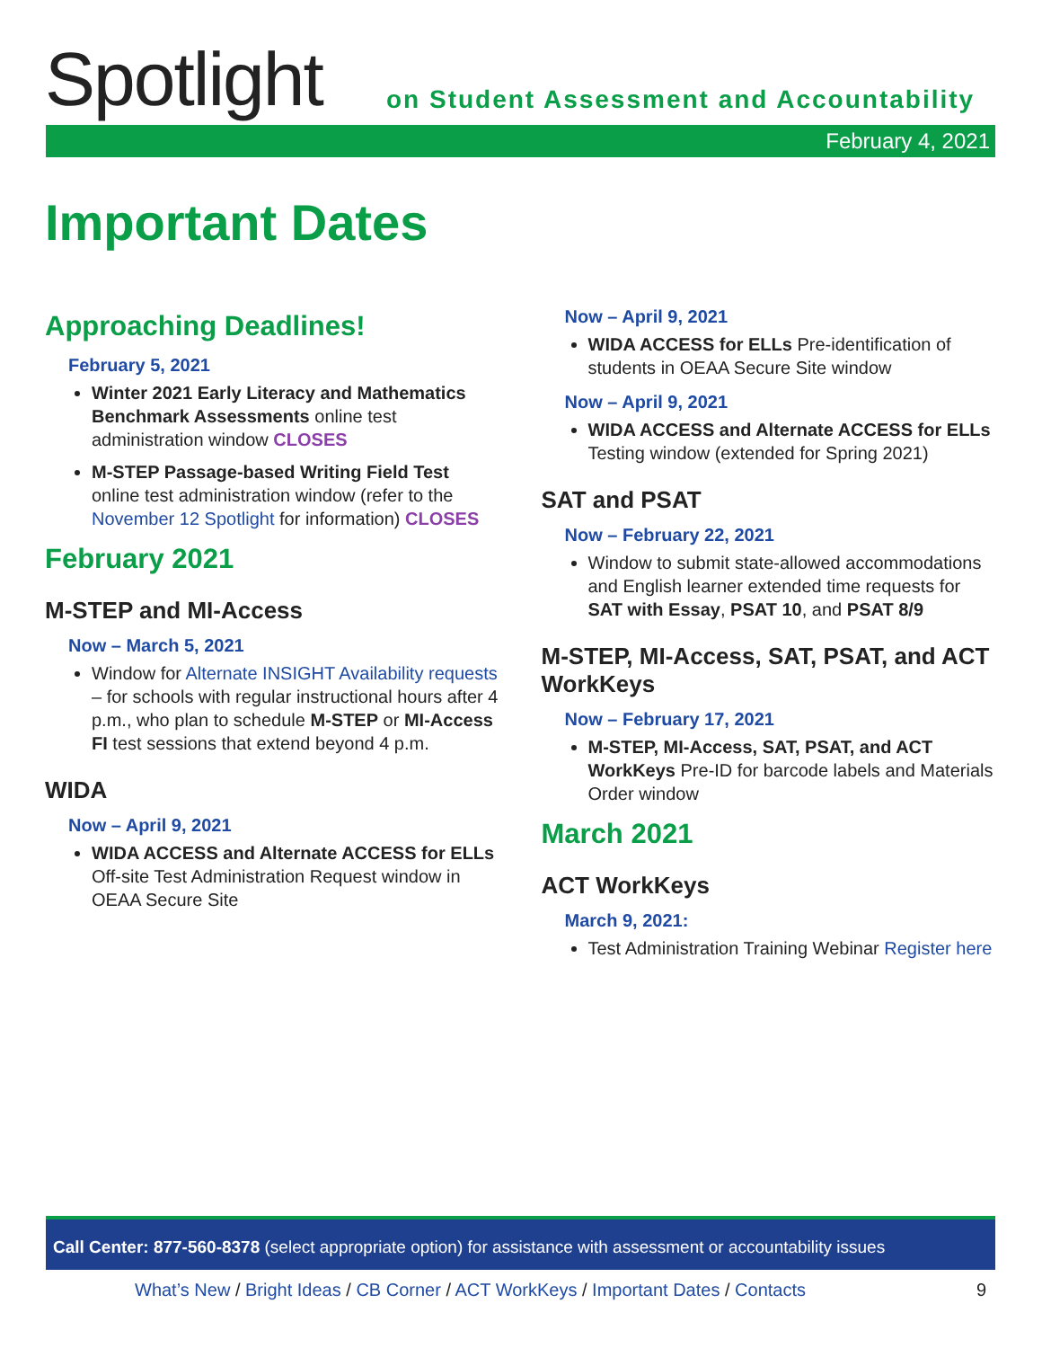Spotlight
on Student Assessment and Accountability
February 4, 2021
Important Dates
Approaching Deadlines!
February 5, 2021
Winter 2021 Early Literacy and Mathematics Benchmark Assessments online test administration window CLOSES
M-STEP Passage-based Writing Field Test online test administration window (refer to the November 12 Spotlight for information) CLOSES
February 2021
M-STEP and MI-Access
Now – March 5, 2021
Window for Alternate INSIGHT Availability requests – for schools with regular instructional hours after 4 p.m., who plan to schedule M-STEP or MI-Access FI test sessions that extend beyond 4 p.m.
WIDA
Now – April 9, 2021
WIDA ACCESS and Alternate ACCESS for ELLs Off-site Test Administration Request window in OEAA Secure Site
Now – April 9, 2021
WIDA ACCESS for ELLs Pre-identification of students in OEAA Secure Site window
Now – April 9, 2021
WIDA ACCESS and Alternate ACCESS for ELLs Testing window (extended for Spring 2021)
SAT and PSAT
Now – February 22, 2021
Window to submit state-allowed accommodations and English learner extended time requests for SAT with Essay, PSAT 10, and PSAT 8/9
M-STEP, MI-Access, SAT, PSAT, and ACT WorkKeys
Now – February 17, 2021
M-STEP, MI-Access, SAT, PSAT, and ACT WorkKeys Pre-ID for barcode labels and Materials Order window
March 2021
ACT WorkKeys
March 9, 2021:
Test Administration Training Webinar Register here
Call Center: 877-560-8378 (select appropriate option) for assistance with assessment or accountability issues
What’s New / Bright Ideas / CB Corner / ACT WorkKeys / Important Dates / Contacts 9